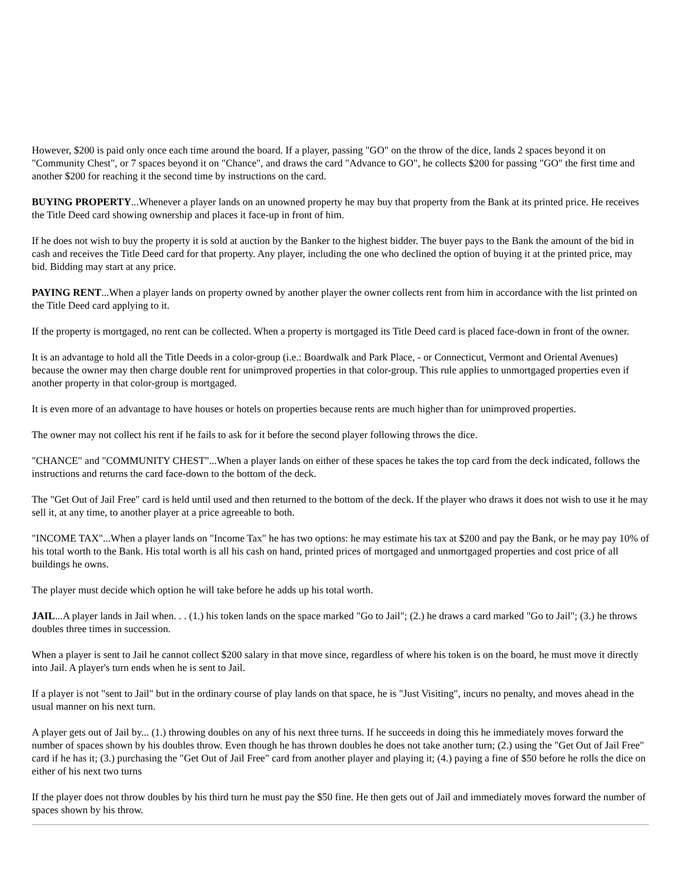However, $200 is paid only once each time around the board. If a player, passing "GO" on the throw of the dice, lands 2 spaces beyond it on "Community Chest", or 7 spaces beyond it on "Chance", and draws the card "Advance to GO", he collects $200 for passing "GO" the first time and another $200 for reaching it the second time by instructions on the card.
BUYING PROPERTY...Whenever a player lands on an unowned property he may buy that property from the Bank at its printed price. He receives the Title Deed card showing ownership and places it face-up in front of him.
If he does not wish to buy the property it is sold at auction by the Banker to the highest bidder. The buyer pays to the Bank the amount of the bid in cash and receives the Title Deed card for that property. Any player, including the one who declined the option of buying it at the printed price, may bid. Bidding may start at any price.
PAYING RENT...When a player lands on property owned by another player the owner collects rent from him in accordance with the list printed on the Title Deed card applying to it.
If the property is mortgaged, no rent can be collected. When a property is mortgaged its Title Deed card is placed face-down in front of the owner.
It is an advantage to hold all the Title Deeds in a color-group (i.e.: Boardwalk and Park Place, - or Connecticut, Vermont and Oriental Avenues) because the owner may then charge double rent for unimproved properties in that color-group. This rule applies to unmortgaged properties even if another property in that color-group is mortgaged.
It is even more of an advantage to have houses or hotels on properties because rents are much higher than for unimproved properties.
The owner may not collect his rent if he fails to ask for it before the second player following throws the dice.
"CHANCE" and "COMMUNITY CHEST"...When a player lands on either of these spaces he takes the top card from the deck indicated, follows the instructions and returns the card face-down to the bottom of the deck.
The "Get Out of Jail Free" card is held until used and then returned to the bottom of the deck. If the player who draws it does not wish to use it he may sell it, at any time, to another player at a price agreeable to both.
"INCOME TAX"...When a player lands on "Income Tax" he has two options: he may estimate his tax at $200 and pay the Bank, or he may pay 10% of his total worth to the Bank. His total worth is all his cash on hand, printed prices of mortgaged and unmortgaged properties and cost price of all buildings he owns.
The player must decide which option he will take before he adds up his total worth.
JAIL...A player lands in Jail when. . . (1.) his token lands on the space marked "Go to Jail"; (2.) he draws a card marked "Go to Jail"; (3.) he throws doubles three times in succession.
When a player is sent to Jail he cannot collect $200 salary in that move since, regardless of where his token is on the board, he must move it directly into Jail. A player's turn ends when he is sent to Jail.
If a player is not "sent to Jail" but in the ordinary course of play lands on that space, he is "Just Visiting", incurs no penalty, and moves ahead in the usual manner on his next turn.
A player gets out of Jail by... (1.) throwing doubles on any of his next three turns. If he succeeds in doing this he immediately moves forward the number of spaces shown by his doubles throw. Even though he has thrown doubles he does not take another turn; (2.) using the "Get Out of Jail Free" card if he has it; (3.) purchasing the "Get Out of Jail Free" card from another player and playing it; (4.) paying a fine of $50 before he rolls the dice on either of his next two turns
If the player does not throw doubles by his third turn he must pay the $50 fine. He then gets out of Jail and immediately moves forward the number of spaces shown by his throw.